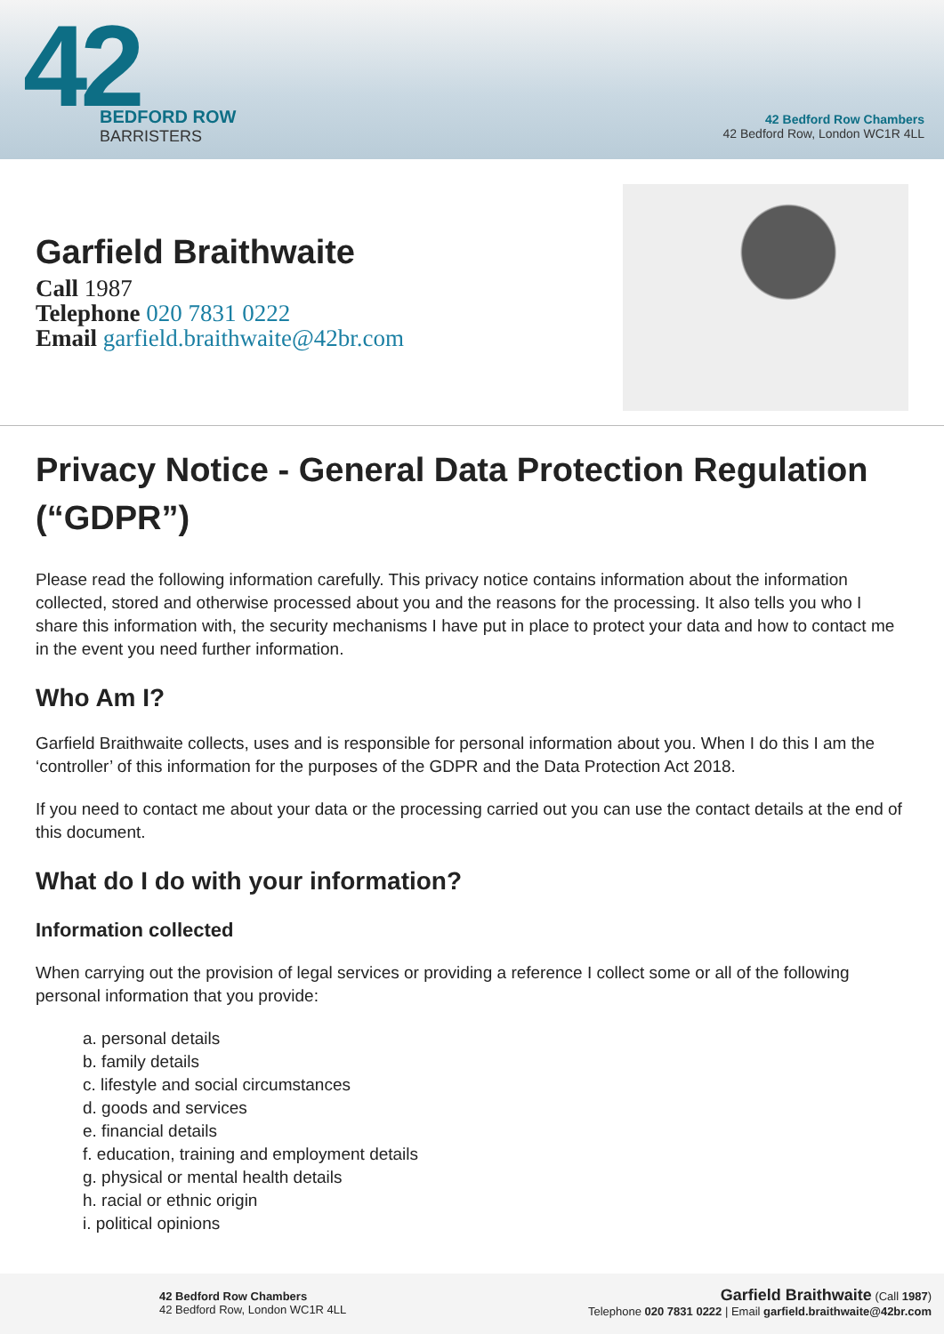42
BEDFORD ROW
BARRISTERS
42 Bedford Row Chambers
42 Bedford Row, London WC1R 4LL
Garfield Braithwaite
Call 1987
Telephone 020 7831 0222
Email garfield.braithwaite@42br.com
Privacy Notice - General Data Protection Regulation (“GDPR”)
Please read the following information carefully. This privacy notice contains information about the information collected, stored and otherwise processed about you and the reasons for the processing. It also tells you who I share this information with, the security mechanisms I have put in place to protect your data and how to contact me in the event you need further information.
Who Am I?
Garfield Braithwaite collects, uses and is responsible for personal information about you. When I do this I am the ‘controller’ of this information for the purposes of the GDPR and the Data Protection Act 2018.
If you need to contact me about your data or the processing carried out you can use the contact details at the end of this document.
What do I do with your information?
Information collected
When carrying out the provision of legal services or providing a reference I collect some or all of the following personal information that you provide:
a. personal details
b. family details
c. lifestyle and social circumstances
d. goods and services
e. financial details
f. education, training and employment details
g. physical or mental health details
h. racial or ethnic origin
i. political opinions
42 Bedford Row Chambers
42 Bedford Row, London WC1R 4LL
Garfield Braithwaite (Call 1987)
Telephone 020 7831 0222 | Email garfield.braithwaite@42br.com